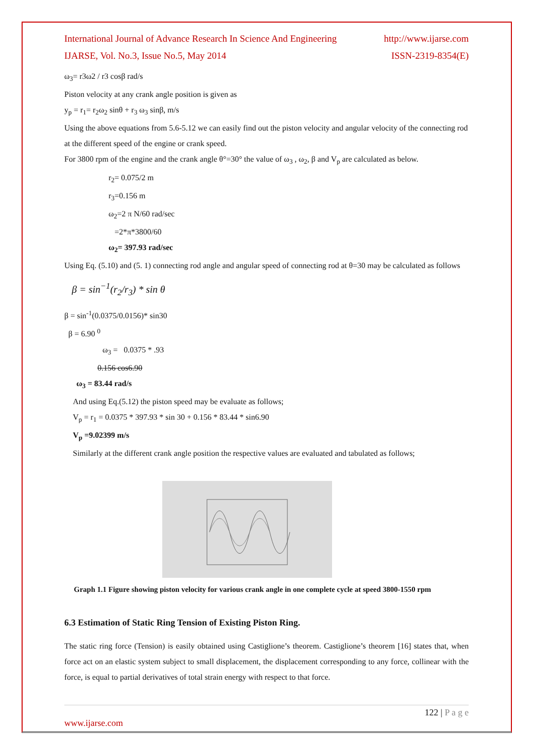International Journal of Advance Research In Science And Engineering http://www.ijarse.com
IJARSE, Vol. No.3, Issue No.5, May 2014 ISSN-2319-8354(E)
ω<sub>3</sub>= r3ω2 / r3 cosβ rad/s
Piston velocity at any crank angle position is given as
y<sub>p</sub> = r<sub>1</sub>= r<sub>2</sub>ω<sub>2</sub> sinθ + r<sub>3</sub> ω<sub>3</sub> sinβ, m/s
Using the above equations from 5.6-5.12 we can easily find out the piston velocity and angular velocity of the connecting rod at the different speed of the engine or crank speed.
For 3800 rpm of the engine and the crank angle θ°=30° the value of ω<sub>3</sub> , ω<sub>2</sub>, β and V<sub>p</sub> are calculated as below.
r<sub>2</sub>= 0.075/2 m
r<sub>3</sub>=0.156 m
ω<sub>2</sub>=2 π N/60 rad/sec
=2*π*3800/60
ω<sub>2</sub>= 397.93 rad/sec
Using Eq. (5.10) and (5. 1) connecting rod angle and angular speed of connecting rod at θ=30 may be calculated as follows
β = sin<sup>−1</sup>(r<sub>2</sub>/r<sub>3</sub>) * sin θ
β = sin<sup>-1</sup>(0.0375/0.0156)* sin30
β = 6.90 <sup>0</sup>
ω<sub>3</sub> = 0.0375 * .93
0.156 cos6.90
ω<sub>3</sub> = 83.44 rad/s
And using Eq.(5.12) the piston speed may be evaluate as follows;
V<sub>p</sub> = r<sub>1</sub> = 0.0375 * 397.93 * sin 30 + 0.156 * 83.44 * sin6.90
V<sub>p</sub> =9.02399 m/s
Similarly at the different crank angle position the respective values are evaluated and tabulated as follows;
Graph 1.1 Figure showing piston velocity for various crank angle in one complete cycle at speed 3800-1550 rpm
6.3 Estimation of Static Ring Tension of Existing Piston Ring.
The static ring force (Tension) is easily obtained using Castiglione’s theorem. Castiglione’s theorem [16] states that, when force act on an elastic system subject to small displacement, the displacement corresponding to any force, collinear with the force, is equal to partial derivatives of total strain energy with respect to that force.
122 | P a g e
www.ijarse.com